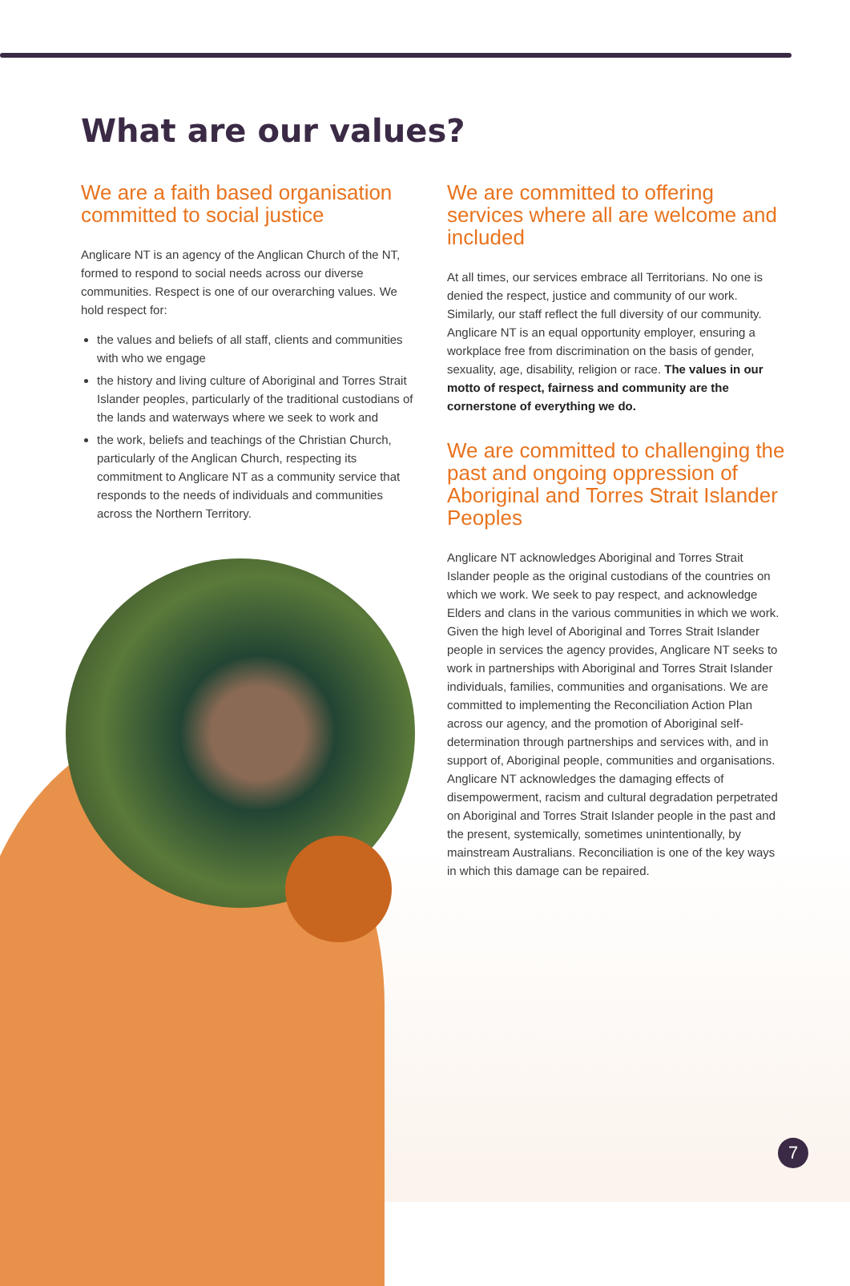What are our values?
We are a faith based organisation committed to social justice
Anglicare NT is an agency of the Anglican Church of the NT, formed to respond to social needs across our diverse communities. Respect is one of our overarching values. We hold respect for:
the values and beliefs of all staff, clients and communities with who we engage
the history and living culture of Aboriginal and Torres Strait Islander peoples, particularly of the traditional custodians of the lands and waterways where we seek to work and
the work, beliefs and teachings of the Christian Church, particularly of the Anglican Church, respecting its commitment to Anglicare NT as a community service that responds to the needs of individuals and communities across the Northern Territory.
We are committed to offering services where all are welcome and included
At all times, our services embrace all Territorians. No one is denied the respect, justice and community of our work. Similarly, our staff reflect the full diversity of our community. Anglicare NT is an equal opportunity employer, ensuring a workplace free from discrimination on the basis of gender, sexuality, age, disability, religion or race. The values in our motto of respect, fairness and community are the cornerstone of everything we do.
We are committed to challenging the past and ongoing oppression of Aboriginal and Torres Strait Islander Peoples
Anglicare NT acknowledges Aboriginal and Torres Strait Islander people as the original custodians of the countries on which we work. We seek to pay respect, and acknowledge Elders and clans in the various communities in which we work. Given the high level of Aboriginal and Torres Strait Islander people in services the agency provides, Anglicare NT seeks to work in partnerships with Aboriginal and Torres Strait Islander individuals, families, communities and organisations. We are committed to implementing the Reconciliation Action Plan across our agency, and the promotion of Aboriginal self-determination through partnerships and services with, and in support of, Aboriginal people, communities and organisations. Anglicare NT acknowledges the damaging effects of disempowerment, racism and cultural degradation perpetrated on Aboriginal and Torres Strait Islander people in the past and the present, systemically, sometimes unintentionally, by mainstream Australians. Reconciliation is one of the key ways in which this damage can be repaired.
7